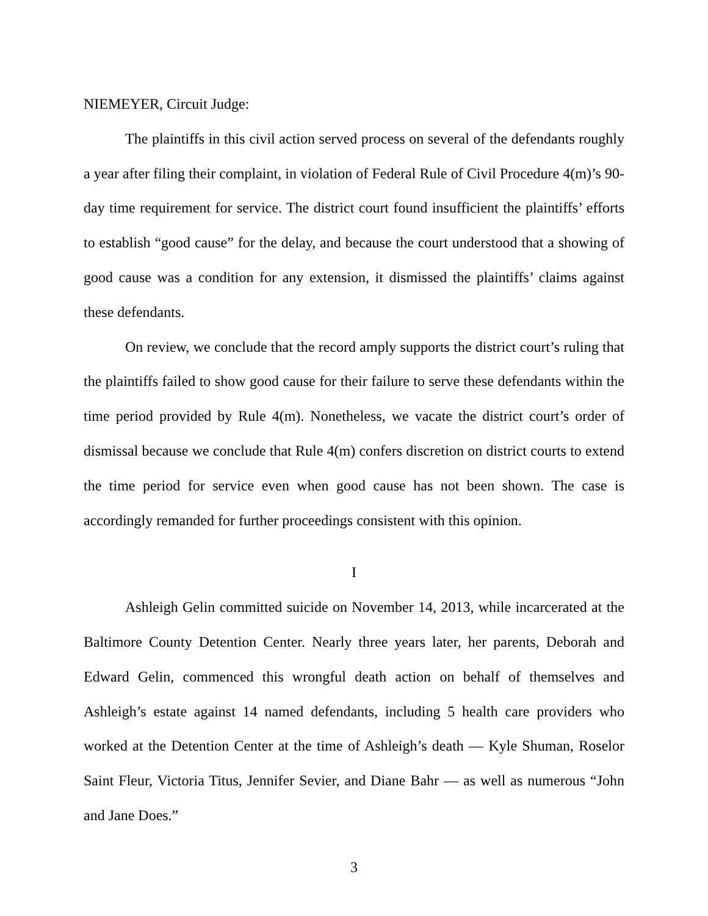NIEMEYER, Circuit Judge:
The plaintiffs in this civil action served process on several of the defendants roughly a year after filing their complaint, in violation of Federal Rule of Civil Procedure 4(m)’s 90-day time requirement for service. The district court found insufficient the plaintiffs’ efforts to establish “good cause” for the delay, and because the court understood that a showing of good cause was a condition for any extension, it dismissed the plaintiffs’ claims against these defendants.
On review, we conclude that the record amply supports the district court’s ruling that the plaintiffs failed to show good cause for their failure to serve these defendants within the time period provided by Rule 4(m). Nonetheless, we vacate the district court’s order of dismissal because we conclude that Rule 4(m) confers discretion on district courts to extend the time period for service even when good cause has not been shown. The case is accordingly remanded for further proceedings consistent with this opinion.
I
Ashleigh Gelin committed suicide on November 14, 2013, while incarcerated at the Baltimore County Detention Center. Nearly three years later, her parents, Deborah and Edward Gelin, commenced this wrongful death action on behalf of themselves and Ashleigh’s estate against 14 named defendants, including 5 health care providers who worked at the Detention Center at the time of Ashleigh’s death — Kyle Shuman, Roselor Saint Fleur, Victoria Titus, Jennifer Sevier, and Diane Bahr — as well as numerous “John and Jane Does.”
3